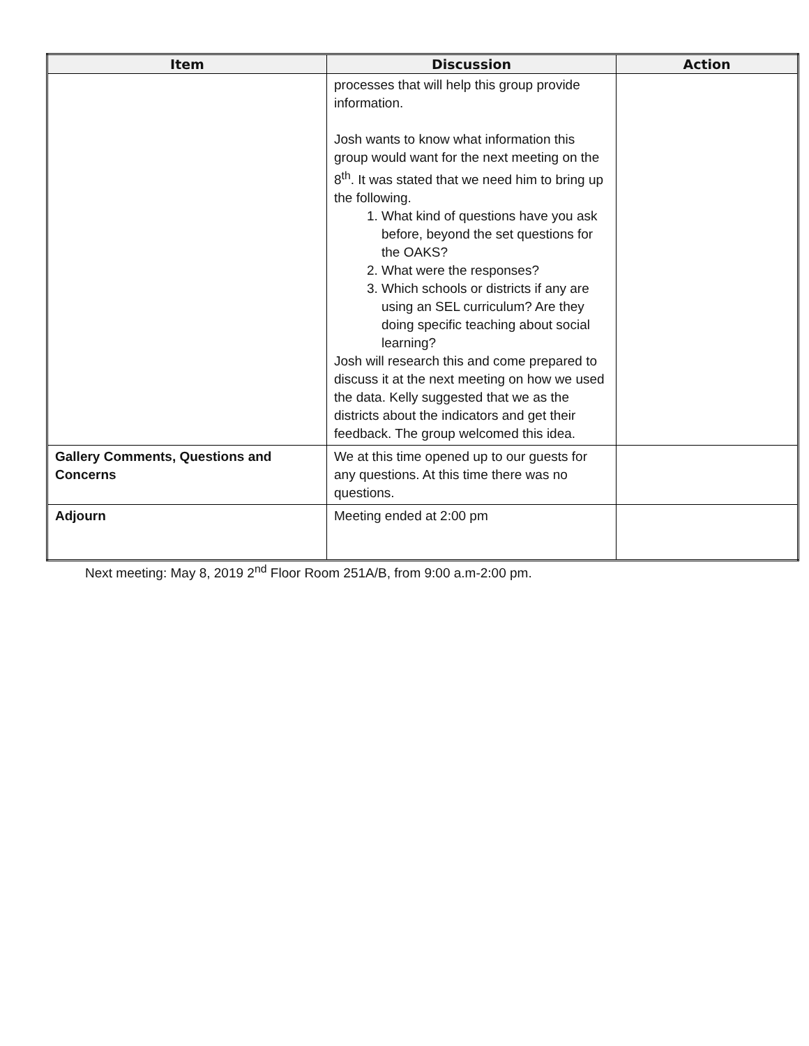| Item | Discussion | Action |
| --- | --- | --- |
| | processes that will help this group provide information. Josh wants to know what information this group would want for the next meeting on the 8<sup>th</sup>. It was stated that we need him to bring up the following. 1. What kind of questions have you ask before, beyond the set questions for the OAKS? 2. What were the responses? 3. Which schools or districts if any are using an SEL curriculum? Are they doing specific teaching about social learning? Josh will research this and come prepared to discuss it at the next meeting on how we used the data. Kelly suggested that we as the districts about the indicators and get their feedback. The group welcomed this idea. | |
| Gallery Comments, Questions and Concerns | We at this time opened up to our guests for any questions. At this time there was no questions. | |
| Adjourn | Meeting ended at 2:00 pm | |
Next meeting: May 8, 2019 2<sup>nd</sup> Floor Room 251A/B, from 9:00 a.m-2:00 pm.